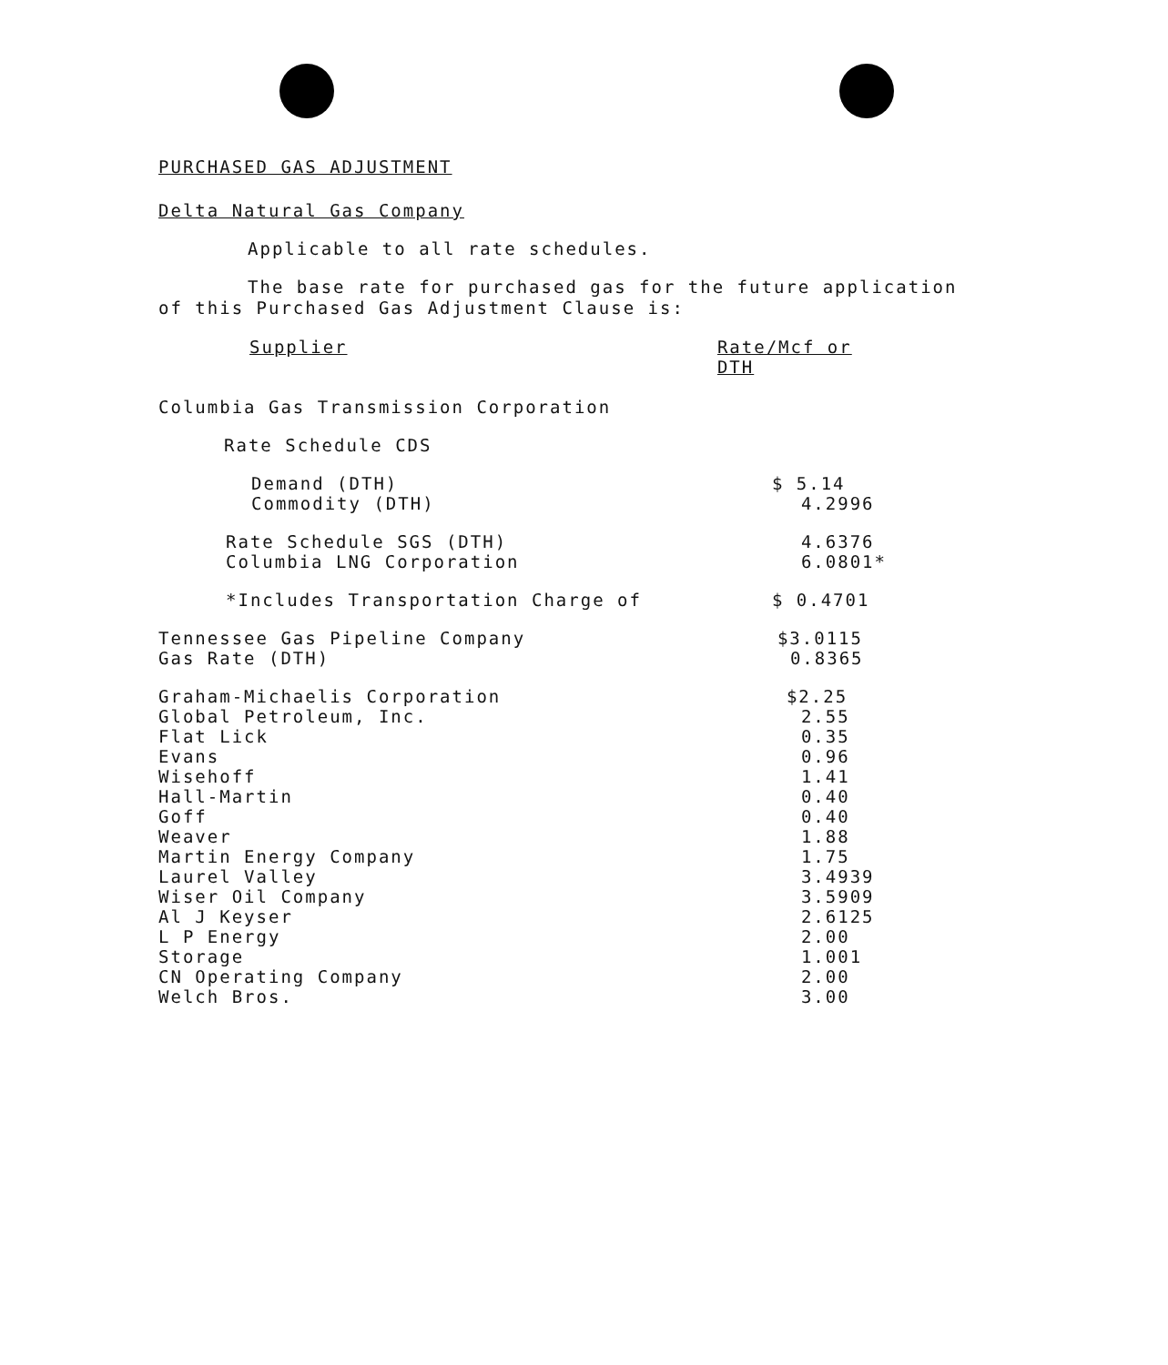PURCHASED GAS ADJUSTMENT
Delta Natural Gas Company
Applicable to all rate schedules.
The base rate for purchased gas for the future application
of this Purchased Gas Adjustment Clause is:
| Supplier | Rate/Mcf or DTH |
| Columbia Gas Transmission Corporation | |
| Rate Schedule CDS | |
| Demand (DTH) | $ 5.14 |
| Commodity (DTH) | 4.2996 |
| Rate Schedule SGS (DTH) | 4.6376 |
| Columbia LNG Corporation | 6.0801* |
| *Includes Transportation Charge of | $ 0.4701 |
| Tennessee Gas Pipeline Company | $3.0115 |
| Gas Rate (DTH) | 0.8365 |
| Graham-Michaelis Corporation | $2.25 |
| Global Petroleum, Inc. | 2.55 |
| Flat Lick | 0.35 |
| Evans | 0.96 |
| Wisehoff | 1.41 |
| Hall-Martin | 0.40 |
| Goff | 0.40 |
| Weaver | 1.88 |
| Martin Energy Company | 1.75 |
| Laurel Valley | 3.4939 |
| Wiser Oil Company | 3.5909 |
| Al J Keyser | 2.6125 |
| L P Energy | 2.00 |
| Storage | 1.001 |
| CN Operating Company | 2.00 |
| Welch Bros. | 3.00 |